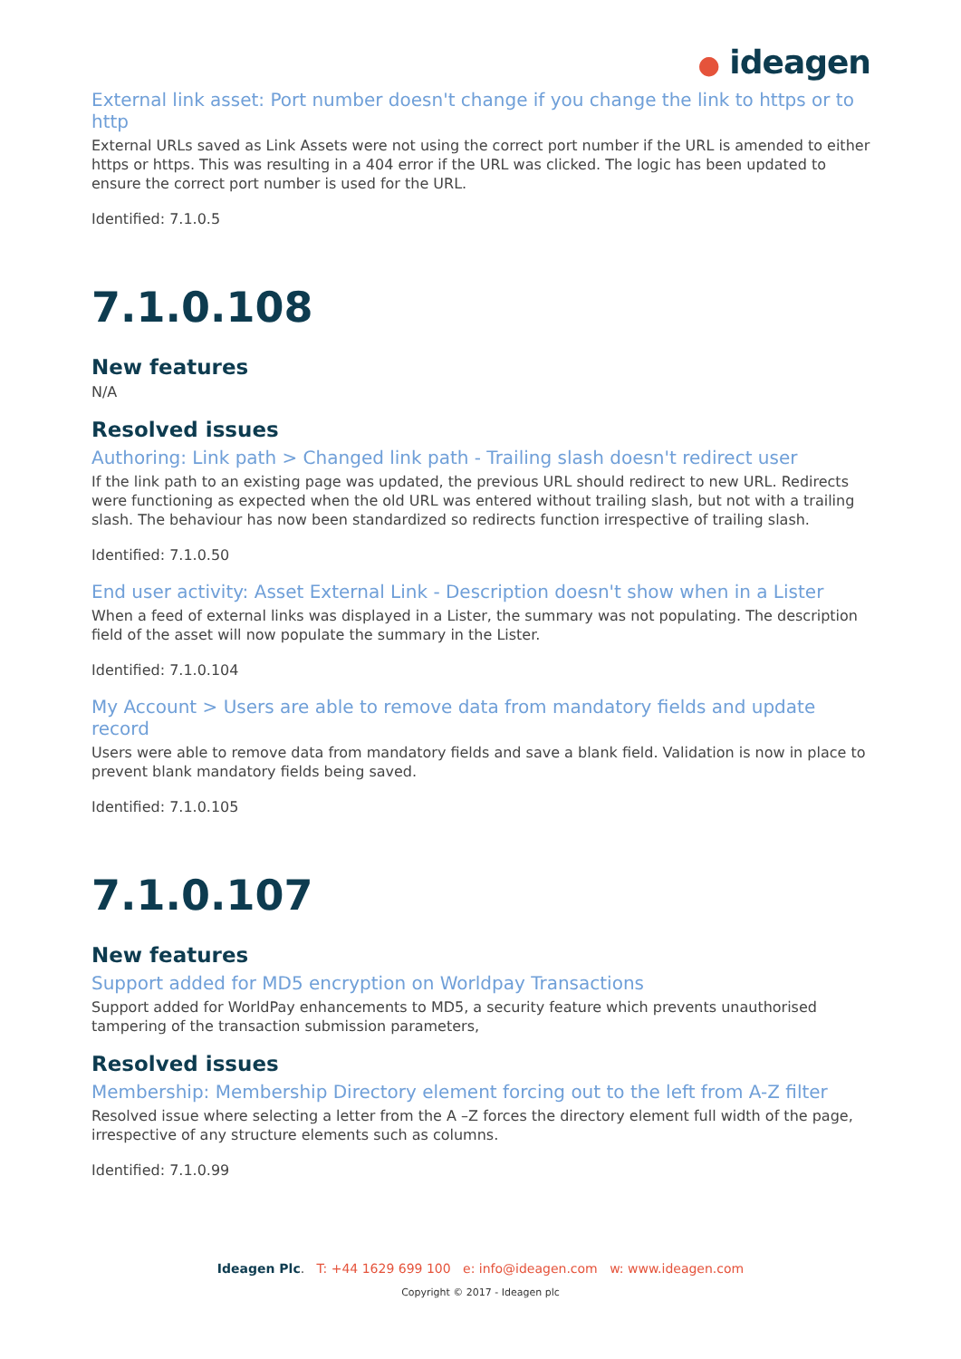● ideagen
External link asset: Port number doesn't change if you change the link to https or to http
External URLs saved as Link Assets were not using the correct port number if the URL is amended to either https or https. This was resulting in a 404 error if the URL was clicked. The logic has been updated to ensure the correct port number is used for the URL.
Identified: 7.1.0.5
7.1.0.108
New features
N/A
Resolved issues
Authoring: Link path > Changed link path - Trailing slash doesn't redirect user
If the link path to an existing page was updated, the previous URL should redirect to new URL. Redirects were functioning as expected when the old URL was entered without trailing slash, but not with a trailing slash. The behaviour has now been standardized so redirects function irrespective of trailing slash.
Identified: 7.1.0.50
End user activity: Asset External Link - Description doesn't show when in a Lister
When a feed of external links was displayed in a Lister, the summary was not populating. The description field of the asset will now populate the summary in the Lister.
Identified: 7.1.0.104
My Account > Users are able to remove data from mandatory fields and update record
Users were able to remove data from mandatory fields and save a blank field. Validation is now in place to prevent blank mandatory fields being saved.
Identified: 7.1.0.105
7.1.0.107
New features
Support added for MD5 encryption on Worldpay Transactions
Support added for WorldPay enhancements to MD5, a security feature which prevents unauthorised tampering of the transaction submission parameters,
Resolved issues
Membership: Membership Directory element forcing out to the left from A-Z filter
Resolved issue where selecting a letter from the A –Z forces the directory element full width of the page, irrespective of any structure elements such as columns.
Identified: 7.1.0.99
Ideagen Plc. T: +44 1629 699 100 e: info@ideagen.com w: www.ideagen.com
Copyright © 2017 - Ideagen plc